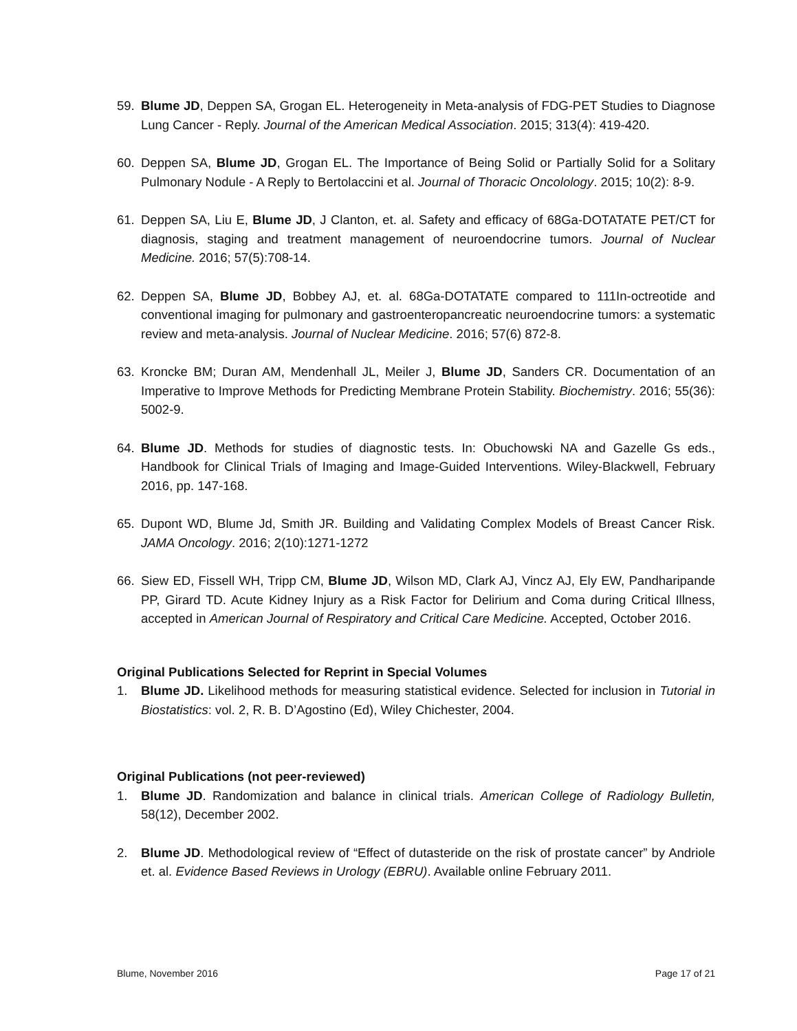59. Blume JD, Deppen SA, Grogan EL. Heterogeneity in Meta-analysis of FDG-PET Studies to Diagnose Lung Cancer - Reply. Journal of the American Medical Association. 2015; 313(4): 419-420.
60. Deppen SA, Blume JD, Grogan EL. The Importance of Being Solid or Partially Solid for a Solitary Pulmonary Nodule - A Reply to Bertolaccini et al. Journal of Thoracic Oncolology. 2015; 10(2): 8-9.
61. Deppen SA, Liu E, Blume JD, J Clanton, et. al. Safety and efficacy of 68Ga-DOTATATE PET/CT for diagnosis, staging and treatment management of neuroendocrine tumors. Journal of Nuclear Medicine. 2016; 57(5):708-14.
62. Deppen SA, Blume JD, Bobbey AJ, et. al. 68Ga-DOTATATE compared to 111In-octreotide and conventional imaging for pulmonary and gastroenteropancreatic neuroendocrine tumors: a systematic review and meta-analysis. Journal of Nuclear Medicine. 2016; 57(6) 872-8.
63. Kroncke BM; Duran AM, Mendenhall JL, Meiler J, Blume JD, Sanders CR. Documentation of an Imperative to Improve Methods for Predicting Membrane Protein Stability. Biochemistry. 2016; 55(36): 5002-9.
64. Blume JD. Methods for studies of diagnostic tests. In: Obuchowski NA and Gazelle Gs eds., Handbook for Clinical Trials of Imaging and Image-Guided Interventions. Wiley-Blackwell, February 2016, pp. 147-168.
65. Dupont WD, Blume Jd, Smith JR. Building and Validating Complex Models of Breast Cancer Risk. JAMA Oncology. 2016; 2(10):1271-1272
66. Siew ED, Fissell WH, Tripp CM, Blume JD, Wilson MD, Clark AJ, Vincz AJ, Ely EW, Pandharipande PP, Girard TD. Acute Kidney Injury as a Risk Factor for Delirium and Coma during Critical Illness, accepted in American Journal of Respiratory and Critical Care Medicine. Accepted, October 2016.
Original Publications Selected for Reprint in Special Volumes
1. Blume JD. Likelihood methods for measuring statistical evidence. Selected for inclusion in Tutorial in Biostatistics: vol. 2, R. B. D’Agostino (Ed), Wiley Chichester, 2004.
Original Publications (not peer-reviewed)
1. Blume JD. Randomization and balance in clinical trials. American College of Radiology Bulletin, 58(12), December 2002.
2. Blume JD. Methodological review of “Effect of dutasteride on the risk of prostate cancer” by Andriole et. al. Evidence Based Reviews in Urology (EBRU). Available online February 2011.
Blume, November 2016 Page 17 of 21